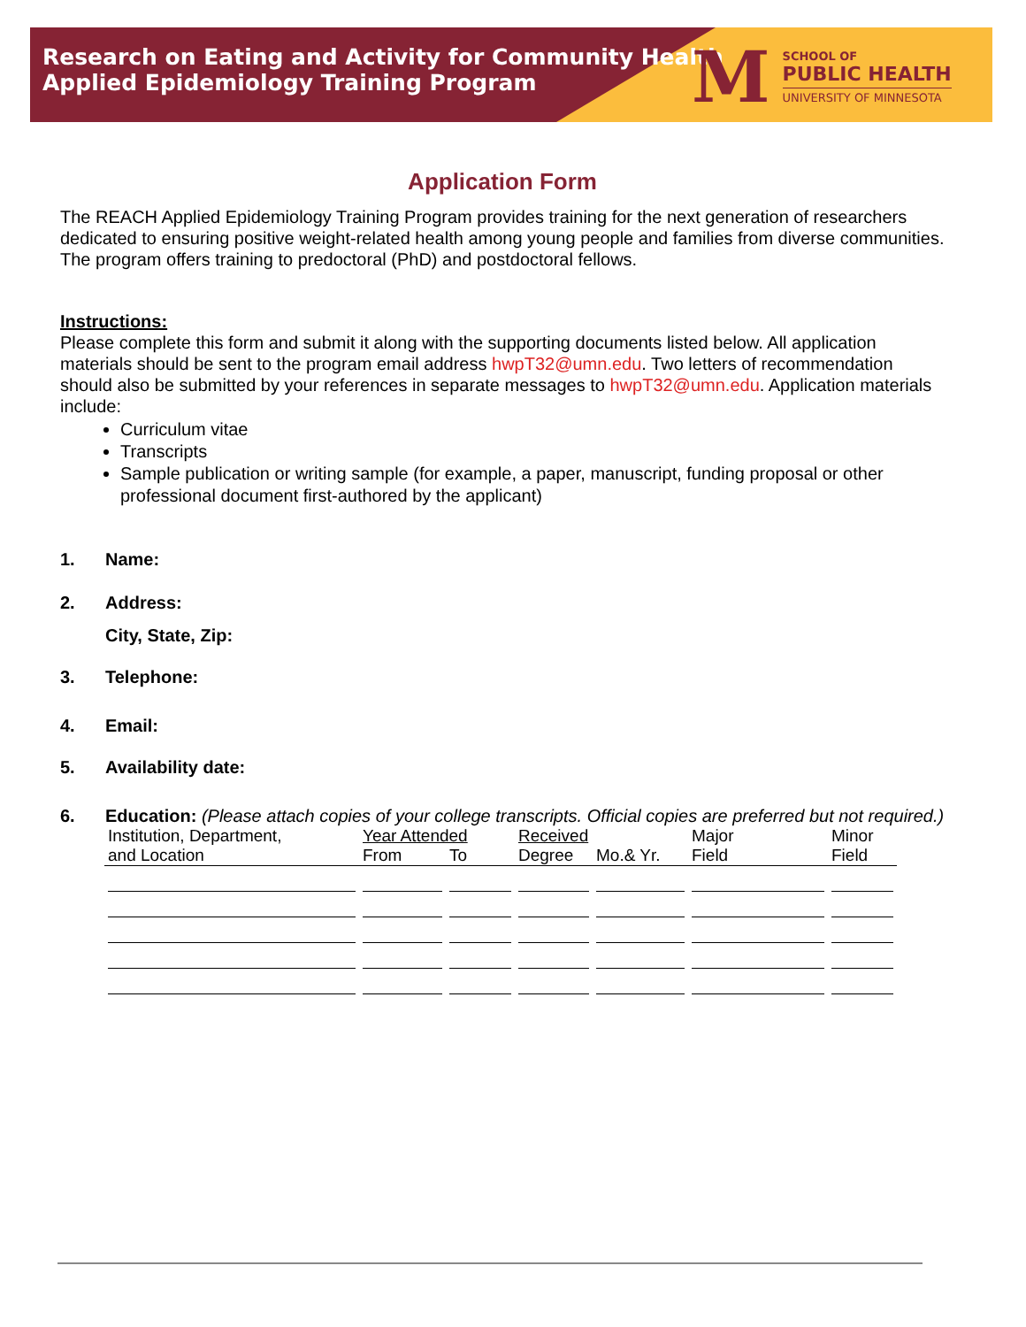Research on Eating and Activity for Community Health
Applied Epidemiology Training Program
M
SCHOOL OF
PUBLIC HEALTH
UNIVERSITY OF MINNESOTA
Application Form
The REACH Applied Epidemiology Training Program provides training for the next generation of researchers dedicated to ensuring positive weight-related health among young people and families from diverse communities. The program offers training to predoctoral (PhD) and postdoctoral fellows.
Instructions:
Please complete this form and submit it along with the supporting documents listed below. All application materials should be sent to the program email address hwpT32@umn.edu. Two letters of recommendation should also be submitted by your references in separate messages to hwpT32@umn.edu. Application materials include:
Curriculum vitae
Transcripts
Sample publication or writing sample (for example, a paper, manuscript, funding proposal or other professional document first-authored by the applicant)
1. Name:
2. Address:
City, State, Zip:
3. Telephone:
4. Email:
5. Availability date:
6. Education: (Please attach copies of your college transcripts. Official copies are preferred but not required.)
| Institution, Department, | Year Attended | | Received | | Major | Minor |
| and Location | From | To | Degree | Mo.& Yr. | Field | Field |